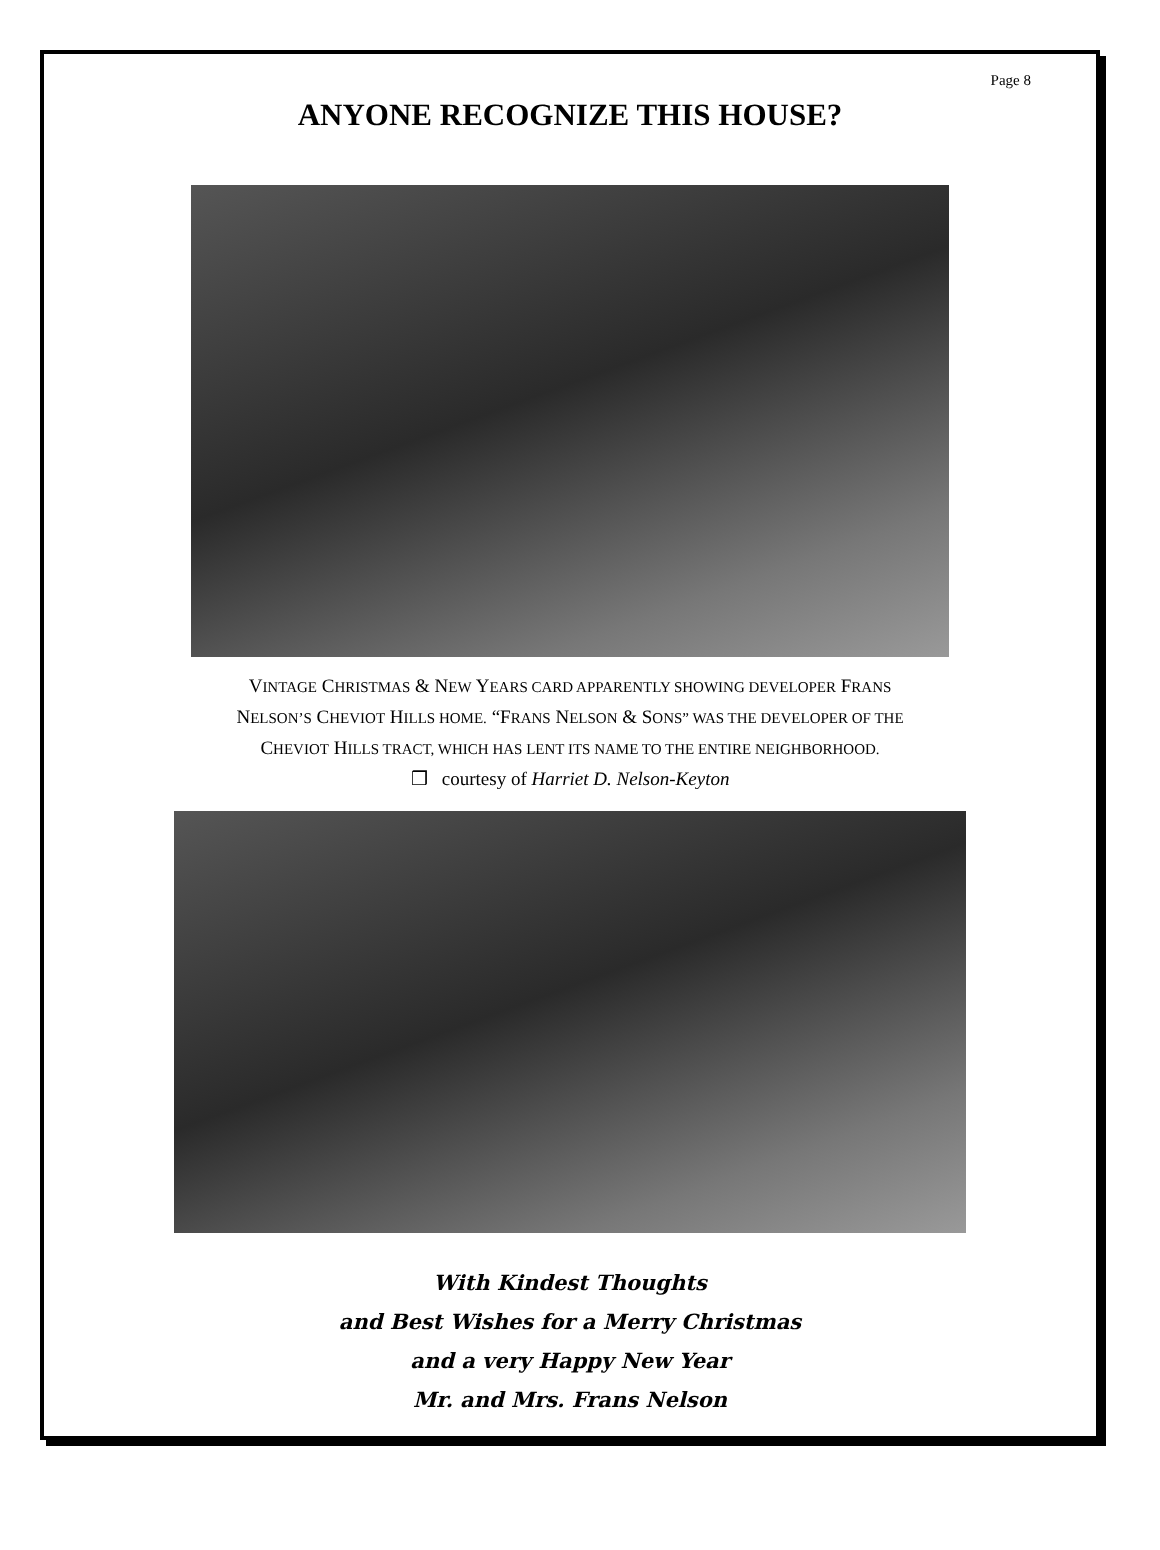Page 8
ANYONE RECOGNIZE THIS HOUSE?
VINTAGE CHRISTMAS & NEW YEARS CARD APPARENTLY SHOWING DEVELOPER FRANS
NELSON’S CHEVIOT HILLS HOME. “FRANS NELSON & SONS” WAS THE DEVELOPER OF THE
CHEVIOT HILLS TRACT, WHICH HAS LENT ITS NAME TO THE ENTIRE NEIGHBORHOOD.
❒ courtesy of Harriet D. Nelson-Keyton
With Kindest Thoughts
and Best Wishes for a Merry Christmas
and a very Happy New Year
Mr. and Mrs. Frans Nelson